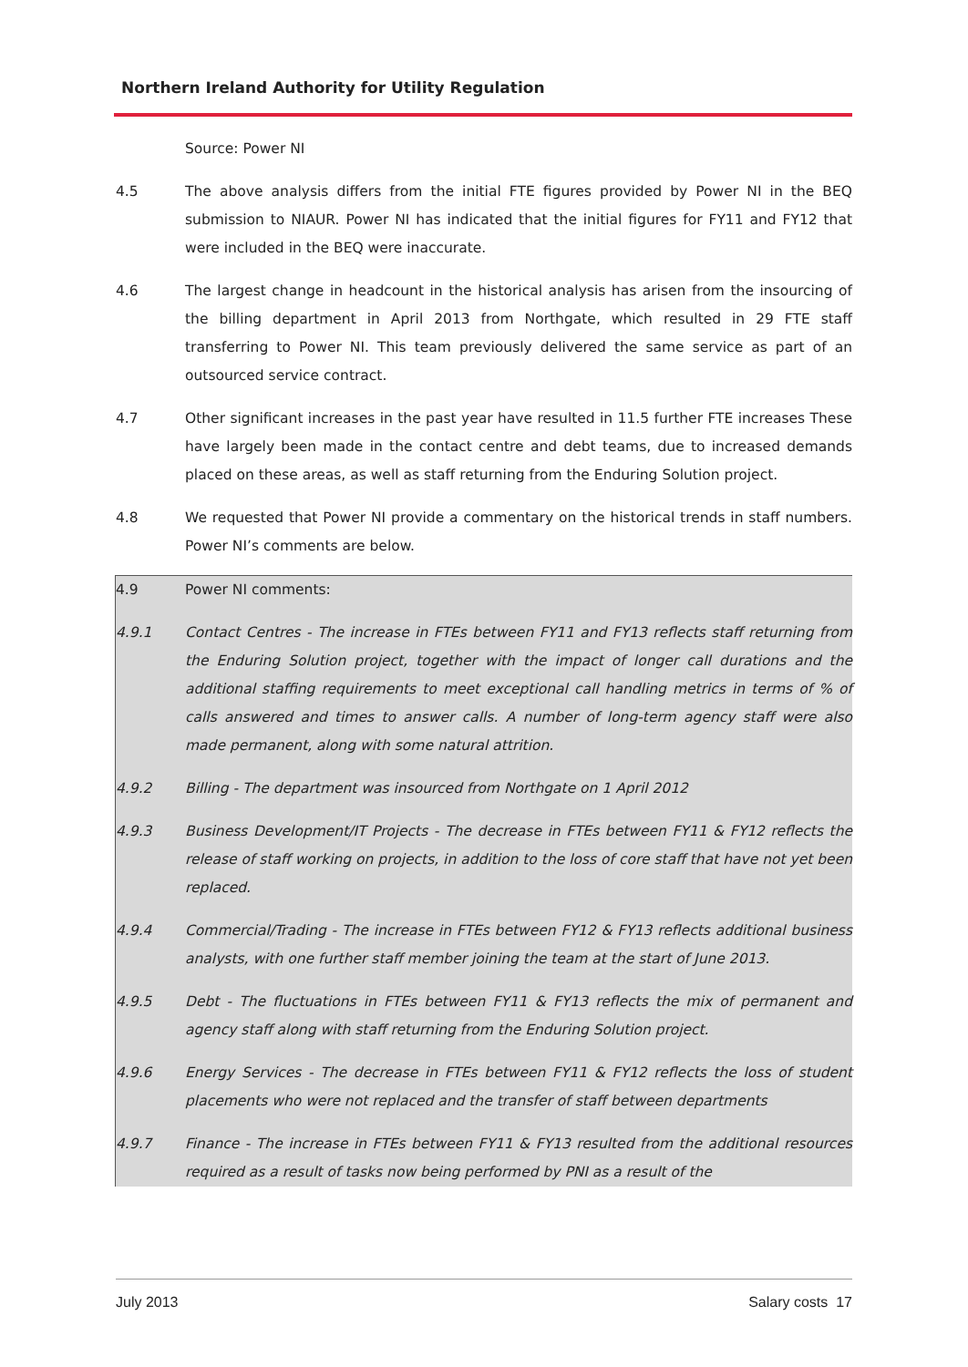Northern Ireland Authority for Utility Regulation
Source: Power NI
4.5 The above analysis differs from the initial FTE figures provided by Power NI in the BEQ submission to NIAUR. Power NI has indicated that the initial figures for FY11 and FY12 that were included in the BEQ were inaccurate.
4.6 The largest change in headcount in the historical analysis has arisen from the insourcing of the billing department in April 2013 from Northgate, which resulted in 29 FTE staff transferring to Power NI. This team previously delivered the same service as part of an outsourced service contract.
4.7 Other significant increases in the past year have resulted in 11.5 further FTE increases These have largely been made in the contact centre and debt teams, due to increased demands placed on these areas, as well as staff returning from the Enduring Solution project.
4.8 We requested that Power NI provide a commentary on the historical trends in staff numbers. Power NI’s comments are below.
4.9 Power NI comments:
4.9.1 Contact Centres - The increase in FTEs between FY11 and FY13 reflects staff returning from the Enduring Solution project, together with the impact of longer call durations and the additional staffing requirements to meet exceptional call handling metrics in terms of % of calls answered and times to answer calls. A number of long-term agency staff were also made permanent, along with some natural attrition.
4.9.2 Billing - The department was insourced from Northgate on 1 April 2012
4.9.3 Business Development/IT Projects - The decrease in FTEs between FY11 & FY12 reflects the release of staff working on projects, in addition to the loss of core staff that have not yet been replaced.
4.9.4 Commercial/Trading - The increase in FTEs between FY12 & FY13 reflects additional business analysts, with one further staff member joining the team at the start of June 2013.
4.9.5 Debt - The fluctuations in FTEs between FY11 & FY13 reflects the mix of permanent and agency staff along with staff returning from the Enduring Solution project.
4.9.6 Energy Services - The decrease in FTEs between FY11 & FY12 reflects the loss of student placements who were not replaced and the transfer of staff between departments
4.9.7 Finance - The increase in FTEs between FY11 & FY13 resulted from the additional resources required as a result of tasks now being performed by PNI as a result of the
July 2013 Salary costs 17